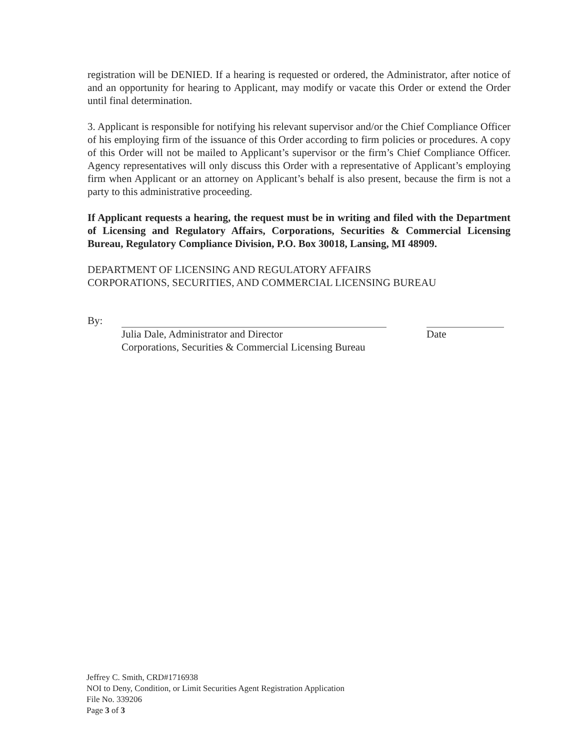registration will be DENIED. If a hearing is requested or ordered, the Administrator, after notice of and an opportunity for hearing to Applicant, may modify or vacate this Order or extend the Order until final determination.
3. Applicant is responsible for notifying his relevant supervisor and/or the Chief Compliance Officer of his employing firm of the issuance of this Order according to firm policies or procedures. A copy of this Order will not be mailed to Applicant’s supervisor or the firm’s Chief Compliance Officer. Agency representatives will only discuss this Order with a representative of Applicant’s employing firm when Applicant or an attorney on Applicant’s behalf is also present, because the firm is not a party to this administrative proceeding.
If Applicant requests a hearing, the request must be in writing and filed with the Department of Licensing and Regulatory Affairs, Corporations, Securities & Commercial Licensing Bureau, Regulatory Compliance Division, P.O. Box 30018, Lansing, MI 48909.
DEPARTMENT OF LICENSING AND REGULATORY AFFAIRS
CORPORATIONS, SECURITIES, AND COMMERCIAL LICENSING BUREAU
By:
Julia Dale, Administrator and Director
Corporations, Securities & Commercial Licensing Bureau
Date
Jeffrey C. Smith, CRD#1716938
NOI to Deny, Condition, or Limit Securities Agent Registration Application
File No. 339206
Page 3 of 3